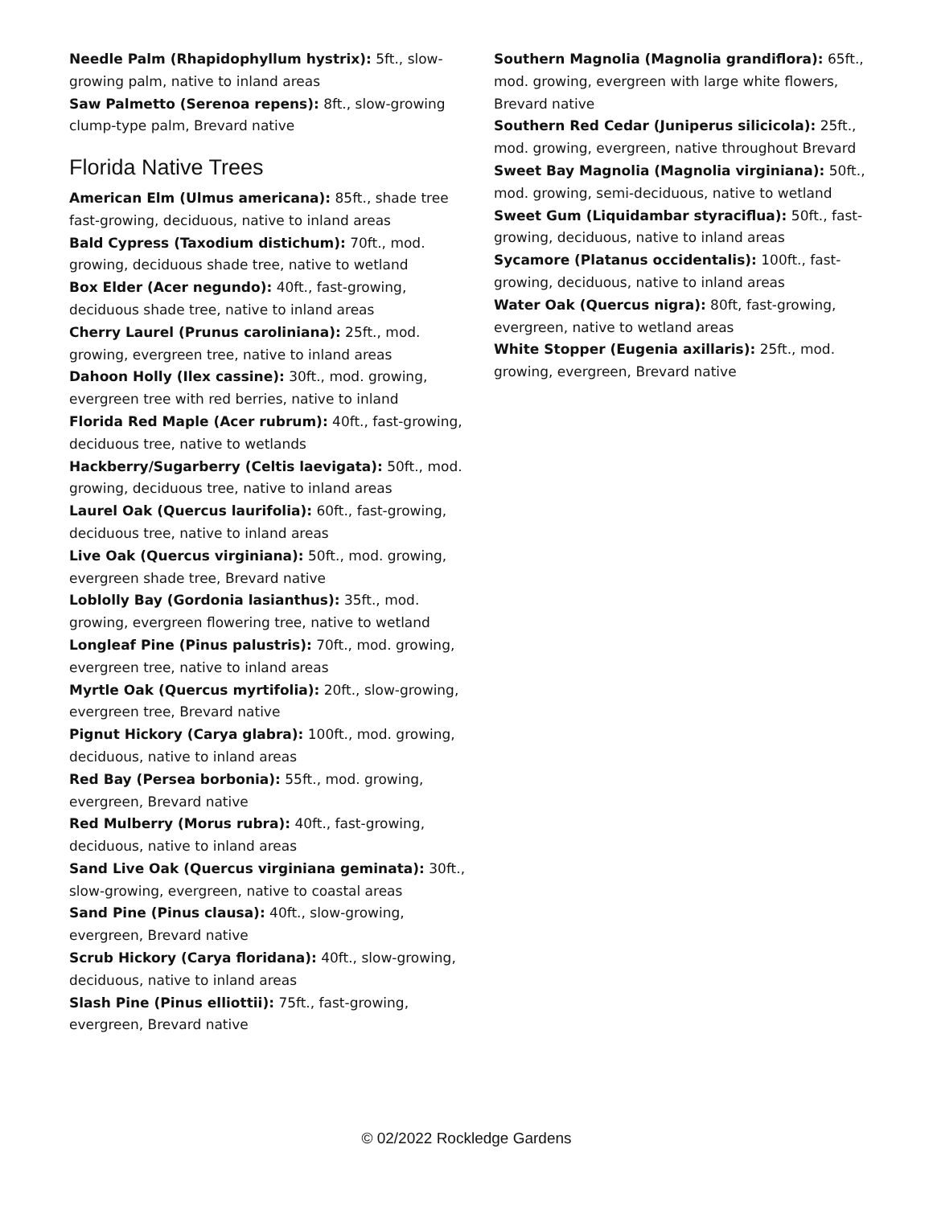Needle Palm (Rhapidophyllum hystrix): 5ft., slow-growing palm, native to inland areas
Saw Palmetto (Serenoa repens): 8ft., slow-growing clump-type palm, Brevard native
Florida Native Trees
American Elm (Ulmus americana): 85ft., shade tree fast-growing, deciduous, native to inland areas
Bald Cypress (Taxodium distichum): 70ft., mod. growing, deciduous shade tree, native to wetland
Box Elder (Acer negundo): 40ft., fast-growing, deciduous shade tree, native to inland areas
Cherry Laurel (Prunus caroliniana): 25ft., mod. growing, evergreen tree, native to inland areas
Dahoon Holly (Ilex cassine): 30ft., mod. growing, evergreen tree with red berries, native to inland
Florida Red Maple (Acer rubrum): 40ft., fast-growing, deciduous tree, native to wetlands
Hackberry/Sugarberry (Celtis laevigata): 50ft., mod. growing, deciduous tree, native to inland areas
Laurel Oak (Quercus laurifolia): 60ft., fast-growing, deciduous tree, native to inland areas
Live Oak (Quercus virginiana): 50ft., mod. growing, evergreen shade tree, Brevard native
Loblolly Bay (Gordonia lasianthus): 35ft., mod. growing, evergreen flowering tree, native to wetland
Longleaf Pine (Pinus palustris): 70ft., mod. growing, evergreen tree, native to inland areas
Myrtle Oak (Quercus myrtifolia): 20ft., slow-growing, evergreen tree, Brevard native
Pignut Hickory (Carya glabra): 100ft., mod. growing, deciduous, native to inland areas
Red Bay (Persea borbonia): 55ft., mod. growing, evergreen, Brevard native
Red Mulberry (Morus rubra): 40ft., fast-growing, deciduous, native to inland areas
Sand Live Oak (Quercus virginiana geminata): 30ft., slow-growing, evergreen, native to coastal areas
Sand Pine (Pinus clausa): 40ft., slow-growing, evergreen, Brevard native
Scrub Hickory (Carya floridana): 40ft., slow-growing, deciduous, native to inland areas
Slash Pine (Pinus elliottii): 75ft., fast-growing, evergreen, Brevard native
Southern Magnolia (Magnolia grandiflora): 65ft., mod. growing, evergreen with large white flowers, Brevard native
Southern Red Cedar (Juniperus silicicola): 25ft., mod. growing, evergreen, native throughout Brevard
Sweet Bay Magnolia (Magnolia virginiana): 50ft., mod. growing, semi-deciduous, native to wetland
Sweet Gum (Liquidambar styraciflua): 50ft., fast-growing, deciduous, native to inland areas
Sycamore (Platanus occidentalis): 100ft., fast-growing, deciduous, native to inland areas
Water Oak (Quercus nigra): 80ft, fast-growing, evergreen, native to wetland areas
White Stopper (Eugenia axillaris): 25ft., mod. growing, evergreen, Brevard native
© 02/2022 Rockledge Gardens